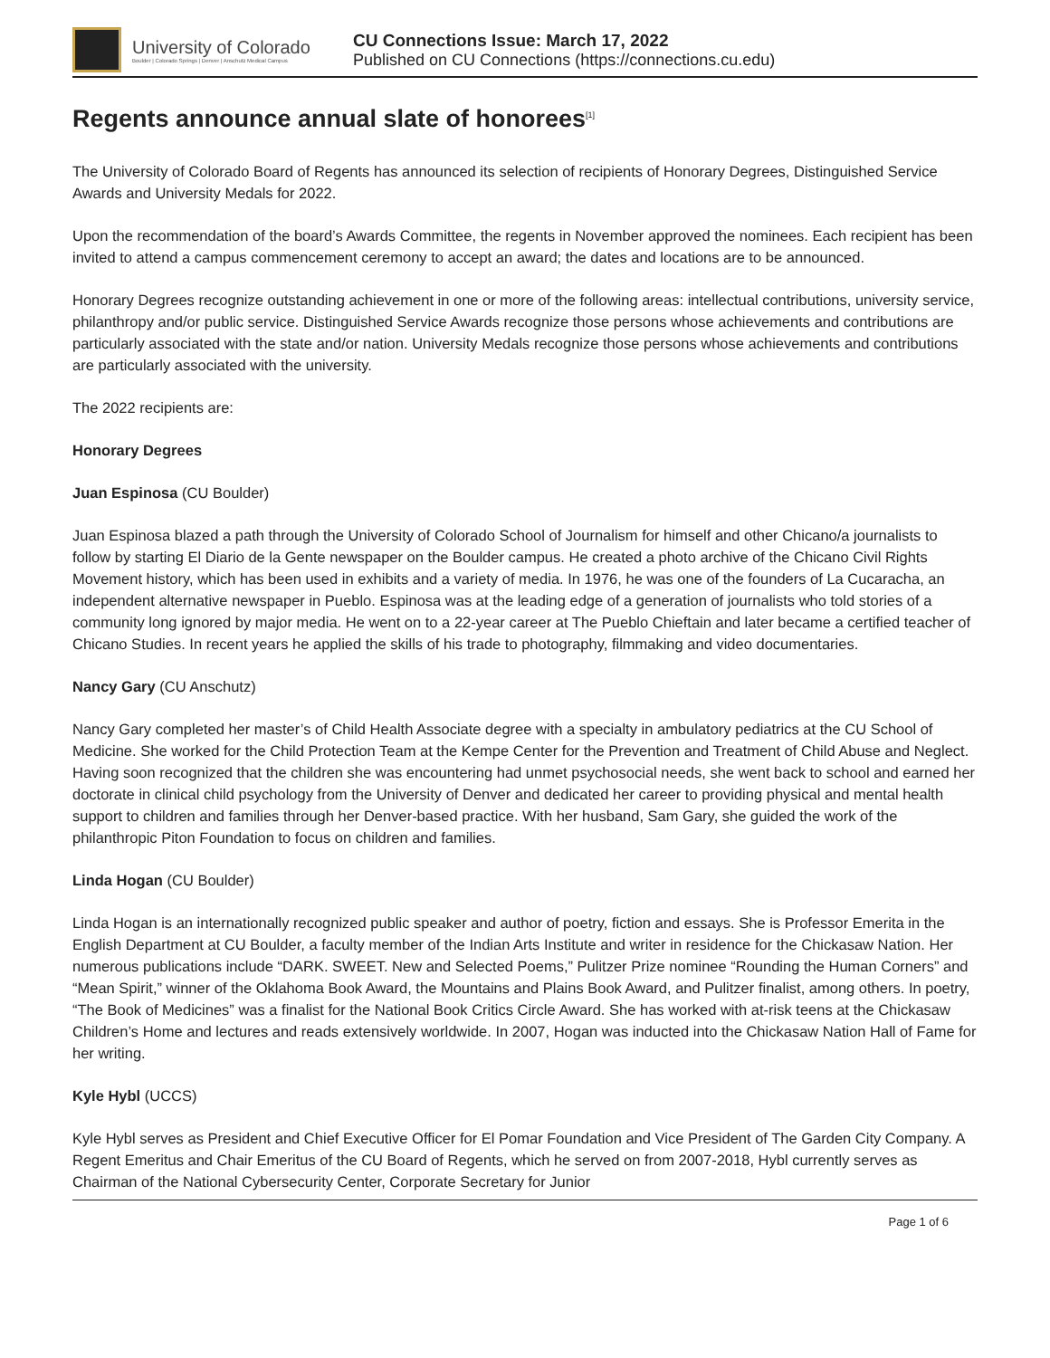University of Colorado
Boulder | Colorado Springs | Denver | Anschutz Medical Campus
CU Connections Issue: March 17, 2022
Published on CU Connections (https://connections.cu.edu)
Regents announce annual slate of honorees<sup>[1]</sup>
The University of Colorado Board of Regents has announced its selection of recipients of Honorary Degrees, Distinguished Service Awards and University Medals for 2022.
Upon the recommendation of the board’s Awards Committee, the regents in November approved the nominees. Each recipient has been invited to attend a campus commencement ceremony to accept an award; the dates and locations are to be announced.
Honorary Degrees recognize outstanding achievement in one or more of the following areas: intellectual contributions, university service, philanthropy and/or public service. Distinguished Service Awards recognize those persons whose achievements and contributions are particularly associated with the state and/or nation. University Medals recognize those persons whose achievements and contributions are particularly associated with the university.
The 2022 recipients are:
Honorary Degrees
Juan Espinosa (CU Boulder)
Juan Espinosa blazed a path through the University of Colorado School of Journalism for himself and other Chicano/a journalists to follow by starting El Diario de la Gente newspaper on the Boulder campus. He created a photo archive of the Chicano Civil Rights Movement history, which has been used in exhibits and a variety of media. In 1976, he was one of the founders of La Cucaracha, an independent alternative newspaper in Pueblo. Espinosa was at the leading edge of a generation of journalists who told stories of a community long ignored by major media. He went on to a 22-year career at The Pueblo Chieftain and later became a certified teacher of Chicano Studies. In recent years he applied the skills of his trade to photography, filmmaking and video documentaries.
Nancy Gary (CU Anschutz)
Nancy Gary completed her master’s of Child Health Associate degree with a specialty in ambulatory pediatrics at the CU School of Medicine. She worked for the Child Protection Team at the Kempe Center for the Prevention and Treatment of Child Abuse and Neglect. Having soon recognized that the children she was encountering had unmet psychosocial needs, she went back to school and earned her doctorate in clinical child psychology from the University of Denver and dedicated her career to providing physical and mental health support to children and families through her Denver-based practice. With her husband, Sam Gary, she guided the work of the philanthropic Piton Foundation to focus on children and families.
Linda Hogan (CU Boulder)
Linda Hogan is an internationally recognized public speaker and author of poetry, fiction and essays. She is Professor Emerita in the English Department at CU Boulder, a faculty member of the Indian Arts Institute and writer in residence for the Chickasaw Nation. Her numerous publications include “DARK. SWEET. New and Selected Poems,” Pulitzer Prize nominee “Rounding the Human Corners” and “Mean Spirit,” winner of the Oklahoma Book Award, the Mountains and Plains Book Award, and Pulitzer finalist, among others. In poetry, “The Book of Medicines” was a finalist for the National Book Critics Circle Award. She has worked with at-risk teens at the Chickasaw Children’s Home and lectures and reads extensively worldwide. In 2007, Hogan was inducted into the Chickasaw Nation Hall of Fame for her writing.
Kyle Hybl (UCCS)
Kyle Hybl serves as President and Chief Executive Officer for El Pomar Foundation and Vice President of The Garden City Company. A Regent Emeritus and Chair Emeritus of the CU Board of Regents, which he served on from 2007-2018, Hybl currently serves as Chairman of the National Cybersecurity Center, Corporate Secretary for Junior
Page 1 of 6